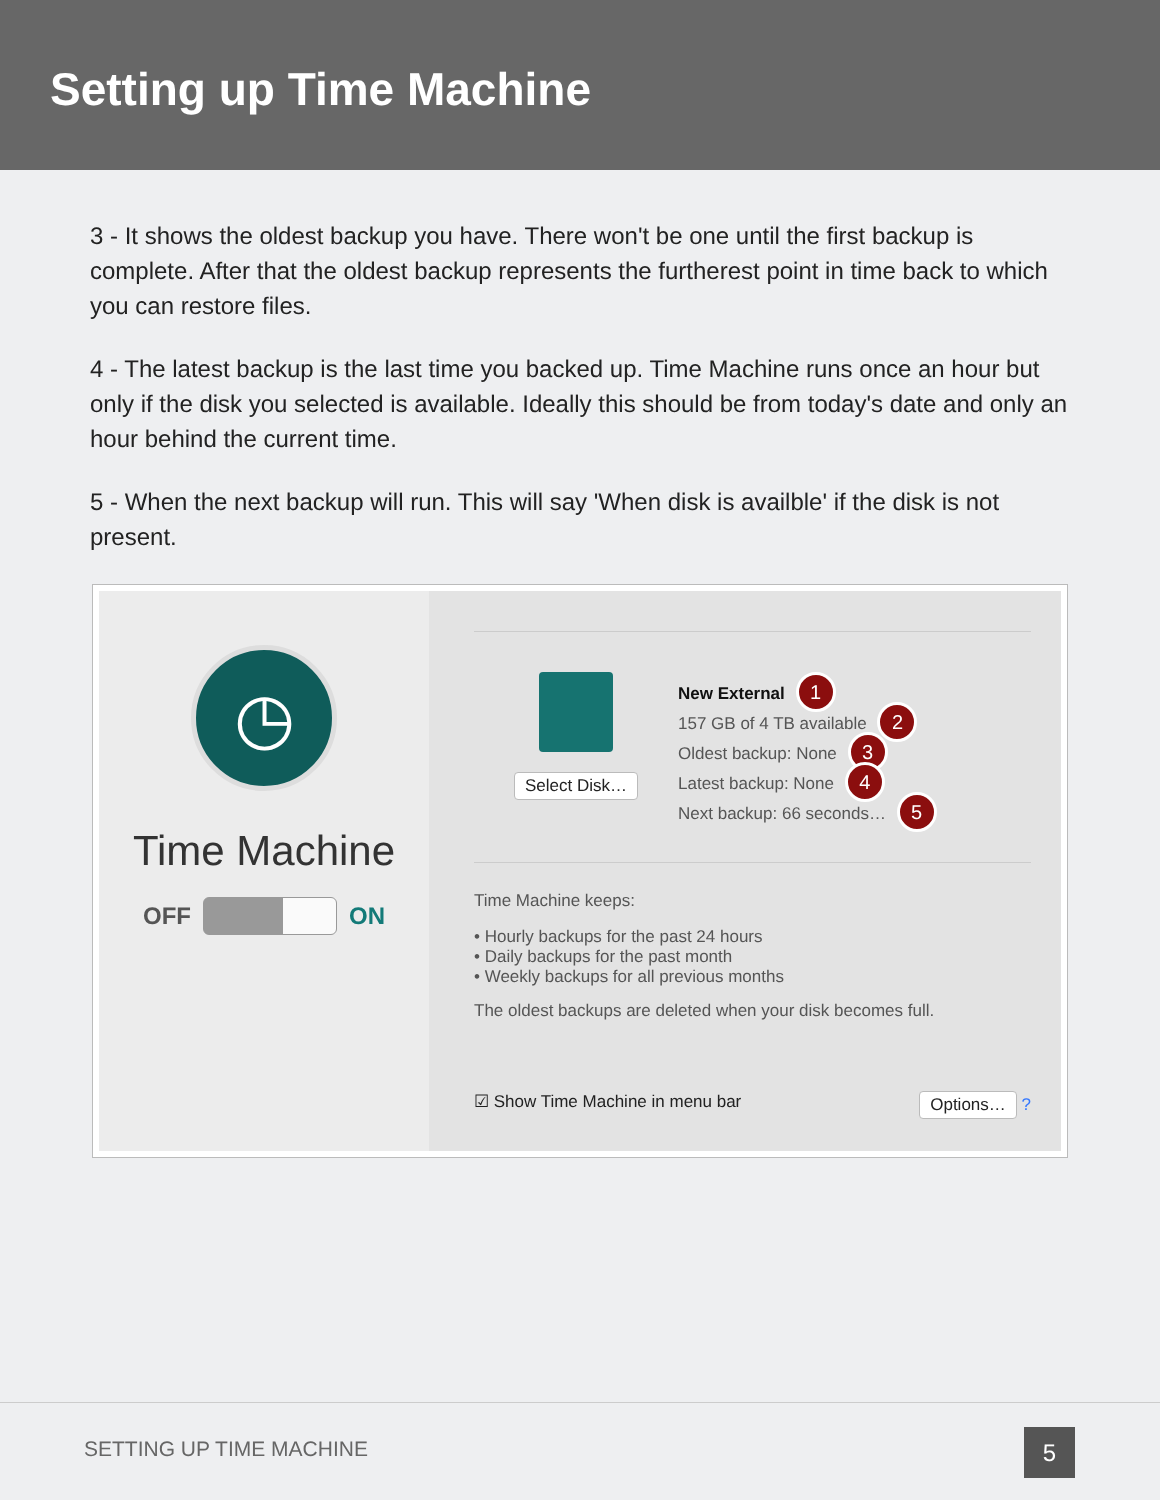Setting up Time Machine
3 - It shows the oldest backup you have. There won't be one until the first backup is complete. After that the oldest backup represents the furtherest point in time back to which you can restore files.
4 - The latest backup is the last time you backed up. Time Machine runs once an hour but only if the disk you selected is available. Ideally this should be from today's date and only an hour behind the current time.
5 - When the next backup will run. This will say 'When disk is availble' if the disk is not present.
◷
Time Machine
OFF ON
Select Disk…
New External 1
157 GB of 4 TB available 2
Oldest backup: None 3
Latest backup: None 4
Next backup: 66 seconds… 5
Time Machine keeps:
• Hourly backups for the past 24 hours
• Daily backups for the past month
• Weekly backups for all previous months
The oldest backups are deleted when your disk becomes full.
☑ Show Time Machine in menu bar Options… ?
SETTING UP TIME MACHINE
5